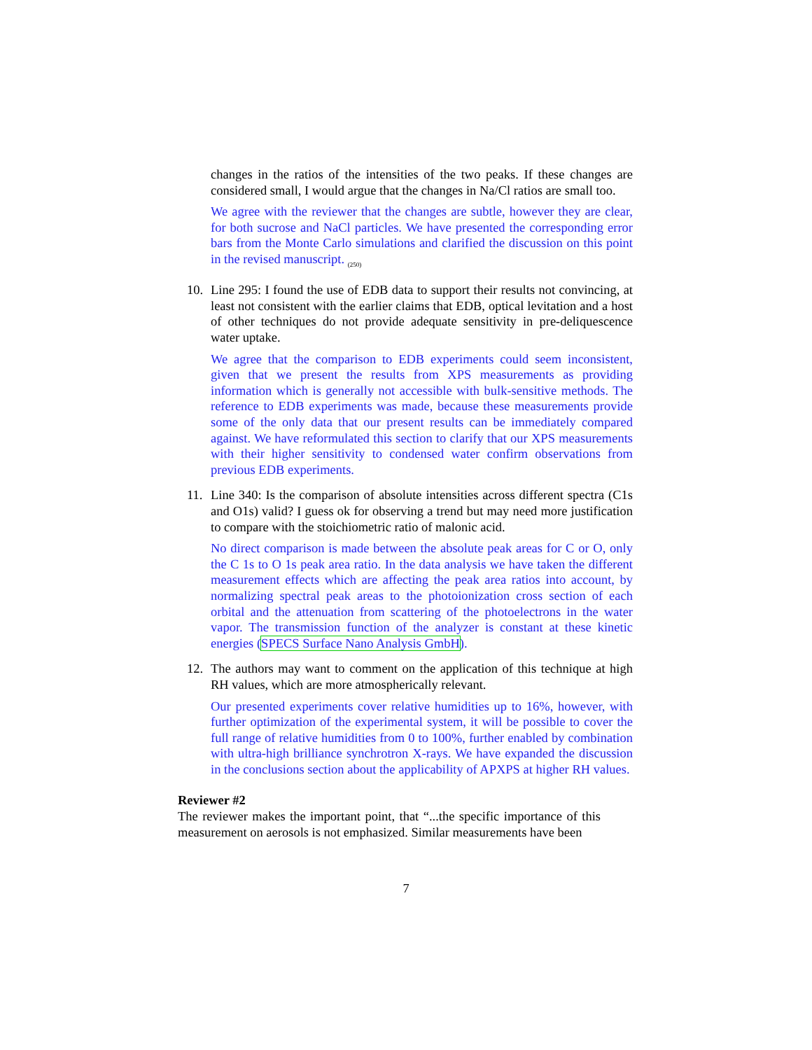changes in the ratios of the intensities of the two peaks. If these changes are considered small, I would argue that the changes in Na/Cl ratios are small too.
We agree with the reviewer that the changes are subtle, however they are clear, for both sucrose and NaCl particles. We have presented the corresponding error bars from the Monte Carlo simulations and clarified the discussion on this point in the revised manuscript. <sub>(250)</sub>
10. Line 295: I found the use of EDB data to support their results not convincing, at least not consistent with the earlier claims that EDB, optical levitation and a host of other techniques do not provide adequate sensitivity in pre-deliquescence water uptake.
We agree that the comparison to EDB experiments could seem inconsistent, given that we present the results from XPS measurements as providing information which is generally not accessible with bulk-sensitive methods. The reference to EDB experiments was made, because these measurements provide some of the only data that our present results can be immediately compared against. We have reformulated this section to clarify that our XPS measurements with their higher sensitivity to condensed water confirm observations from previous EDB experiments.
11. Line 340: Is the comparison of absolute intensities across different spectra (C1s and O1s) valid? I guess ok for observing a trend but may need more justification to compare with the stoichiometric ratio of malonic acid.
No direct comparison is made between the absolute peak areas for C or O, only the C 1s to O 1s peak area ratio. In the data analysis we have taken the different measurement effects which are affecting the peak area ratios into account, by normalizing spectral peak areas to the photoionization cross section of each orbital and the attenuation from scattering of the photoelectrons in the water vapor. The transmission function of the analyzer is constant at these kinetic energies (SPECS Surface Nano Analysis GmbH).
12. The authors may want to comment on the application of this technique at high RH values, which are more atmospherically relevant.
Our presented experiments cover relative humidities up to 16%, however, with further optimization of the experimental system, it will be possible to cover the full range of relative humidities from 0 to 100%, further enabled by combination with ultra-high brilliance synchrotron X-rays. We have expanded the discussion in the conclusions section about the applicability of APXPS at higher RH values.
Reviewer #2
The reviewer makes the important point, that “...the specific importance of this measurement on aerosols is not emphasized. Similar measurements have been
7